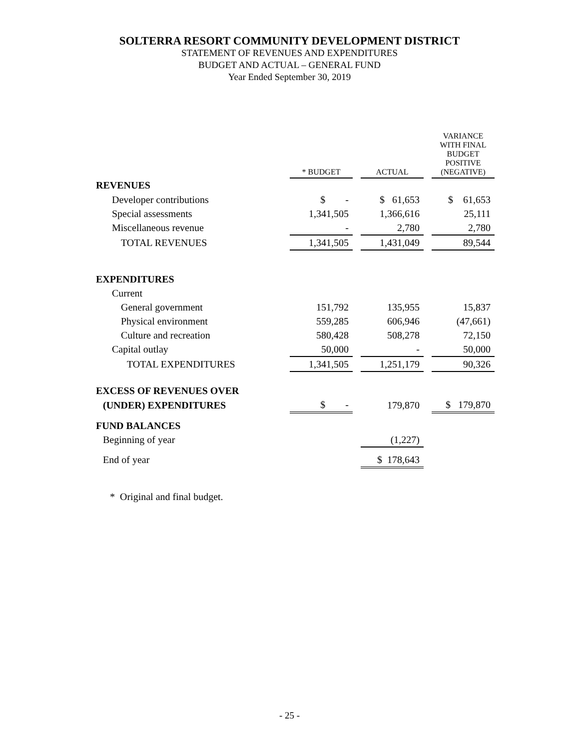SOLTERRA RESORT COMMUNITY DEVELOPMENT DISTRICT
STATEMENT OF REVENUES AND EXPENDITURES
BUDGET AND ACTUAL – GENERAL FUND
Year Ended September 30, 2019
| | * BUDGET | | ACTUAL | | VARIANCE WITH FINAL BUDGET POSITIVE (NEGATIVE) |
| REVENUES | | | | | |
| Developer contributions | $ - | | $ 61,653 | | $ 61,653 |
| Special assessments | 1,341,505 | | 1,366,616 | | 25,111 |
| Miscellaneous revenue | - | | 2,780 | | 2,780 |
| TOTAL REVENUES | 1,341,505 | | 1,431,049 | | 89,544 |
| EXPENDITURES | | | | | |
| Current | | | | | |
| General government | 151,792 | | 135,955 | | 15,837 |
| Physical environment | 559,285 | | 606,946 | | (47,661) |
| Culture and recreation | 580,428 | | 508,278 | | 72,150 |
| Capital outlay | 50,000 | | - | | 50,000 |
| TOTAL EXPENDITURES | 1,341,505 | | 1,251,179 | | 90,326 |
| EXCESS OF REVENUES OVER | | | | | |
| (UNDER) EXPENDITURES | $ - | | 179,870 | | $ 179,870 |
| FUND BALANCES | | | | | |
| Beginning of year | | | (1,227) | | |
| End of year | | | $ 178,643 | | |
* Original and final budget.
- 25 -